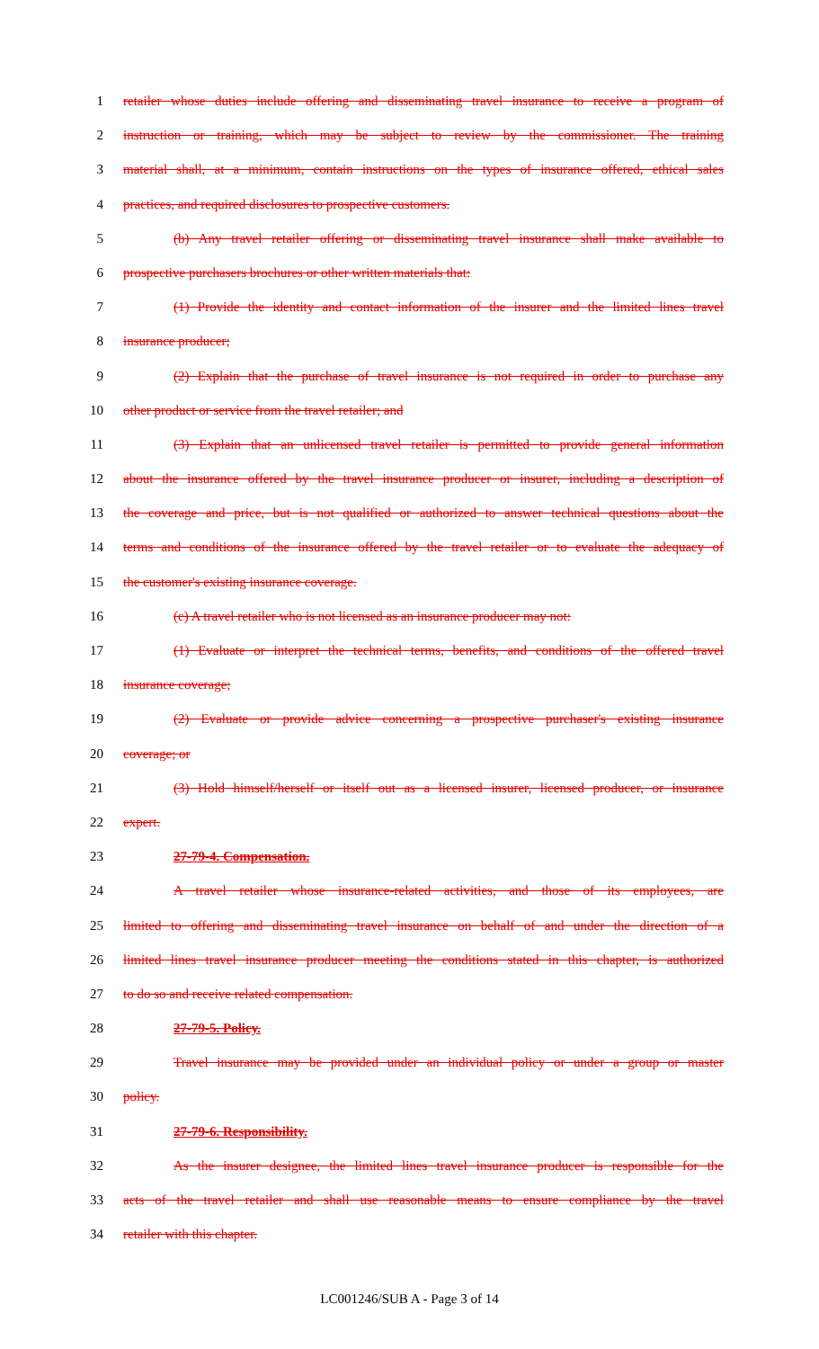1 retailer whose duties include offering and disseminating travel insurance to receive a program of
2 instruction or training, which may be subject to review by the commissioner. The training
3 material shall, at a minimum, contain instructions on the types of insurance offered, ethical sales
4 practices, and required disclosures to prospective customers.
5 (b) Any travel retailer offering or disseminating travel insurance shall make available to
6 prospective purchasers brochures or other written materials that:
7 (1) Provide the identity and contact information of the insurer and the limited lines travel
8 insurance producer;
9 (2) Explain that the purchase of travel insurance is not required in order to purchase any
10 other product or service from the travel retailer; and
11 (3) Explain that an unlicensed travel retailer is permitted to provide general information
12 about the insurance offered by the travel insurance producer or insurer, including a description of
13 the coverage and price, but is not qualified or authorized to answer technical questions about the
14 terms and conditions of the insurance offered by the travel retailer or to evaluate the adequacy of
15 the customer's existing insurance coverage.
16 (c) A travel retailer who is not licensed as an insurance producer may not:
17 (1) Evaluate or interpret the technical terms, benefits, and conditions of the offered travel
18 insurance coverage;
19 (2) Evaluate or provide advice concerning a prospective purchaser's existing insurance
20 coverage; or
21 (3) Hold himself/herself or itself out as a licensed insurer, licensed producer, or insurance
22 expert.
23 27-79-4. Compensation.
24 A travel retailer whose insurance-related activities, and those of its employees, are
25 limited to offering and disseminating travel insurance on behalf of and under the direction of a
26 limited lines travel insurance producer meeting the conditions stated in this chapter, is authorized
27 to do so and receive related compensation.
28 27-79-5. Policy.
29 Travel insurance may be provided under an individual policy or under a group or master
30 policy.
31 27-79-6. Responsibility.
32 As the insurer designee, the limited lines travel insurance producer is responsible for the
33 acts of the travel retailer and shall use reasonable means to ensure compliance by the travel
34 retailer with this chapter.
LC001246/SUB A - Page 3 of 14